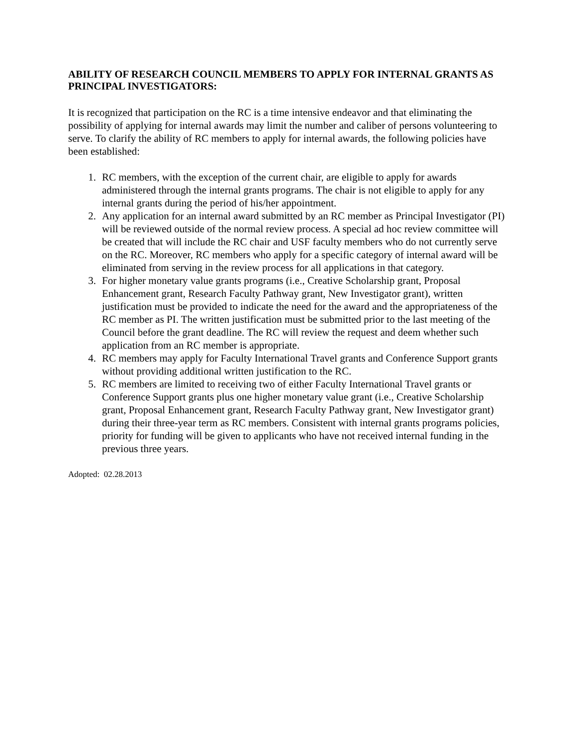ABILITY OF RESEARCH COUNCIL MEMBERS TO APPLY FOR INTERNAL GRANTS AS PRINCIPAL INVESTIGATORS:
It is recognized that participation on the RC is a time intensive endeavor and that eliminating the possibility of applying for internal awards may limit the number and caliber of persons volunteering to serve. To clarify the ability of RC members to apply for internal awards, the following policies have been established:
1. RC members, with the exception of the current chair, are eligible to apply for awards administered through the internal grants programs. The chair is not eligible to apply for any internal grants during the period of his/her appointment.
2. Any application for an internal award submitted by an RC member as Principal Investigator (PI) will be reviewed outside of the normal review process. A special ad hoc review committee will be created that will include the RC chair and USF faculty members who do not currently serve on the RC. Moreover, RC members who apply for a specific category of internal award will be eliminated from serving in the review process for all applications in that category.
3. For higher monetary value grants programs (i.e., Creative Scholarship grant, Proposal Enhancement grant, Research Faculty Pathway grant, New Investigator grant), written justification must be provided to indicate the need for the award and the appropriateness of the RC member as PI. The written justification must be submitted prior to the last meeting of the Council before the grant deadline. The RC will review the request and deem whether such application from an RC member is appropriate.
4. RC members may apply for Faculty International Travel grants and Conference Support grants without providing additional written justification to the RC.
5. RC members are limited to receiving two of either Faculty International Travel grants or Conference Support grants plus one higher monetary value grant (i.e., Creative Scholarship grant, Proposal Enhancement grant, Research Faculty Pathway grant, New Investigator grant) during their three-year term as RC members. Consistent with internal grants programs policies, priority for funding will be given to applicants who have not received internal funding in the previous three years.
Adopted: 02.28.2013